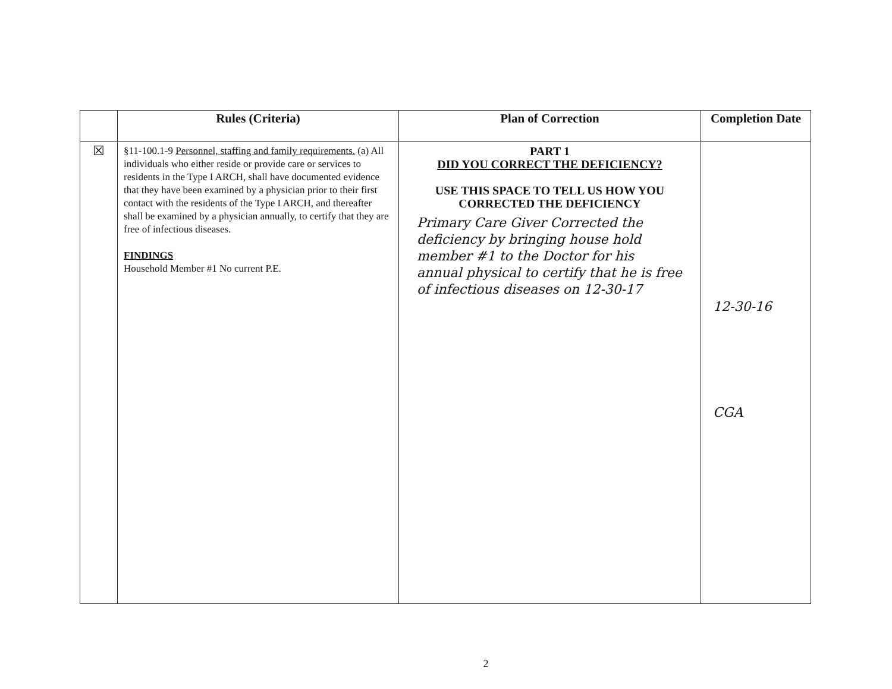| | Rules (Criteria) | Plan of Correction | Completion Date |
| --- | --- | --- | --- |
| ☒ | §11-100.1-9 Personnel, staffing and family requirements. (a) All individuals who either reside or provide care or services to residents in the Type I ARCH, shall have documented evidence that they have been examined by a physician prior to their first contact with the residents of the Type I ARCH, and thereafter shall be examined by a physician annually, to certify that they are free of infectious diseases. FINDINGS Household Member #1 No current P.E. | PART 1 DID YOU CORRECT THE DEFICIENCY? USE THIS SPACE TO TELL US HOW YOU CORRECTED THE DEFICIENCY Primary Care Giver Corrected the deficiency by bringing house hold member #1 to the Doctor for his annual physical to certify that he is free of infectious diseases on 12-30-17 | 12-30-16 CGA |
2